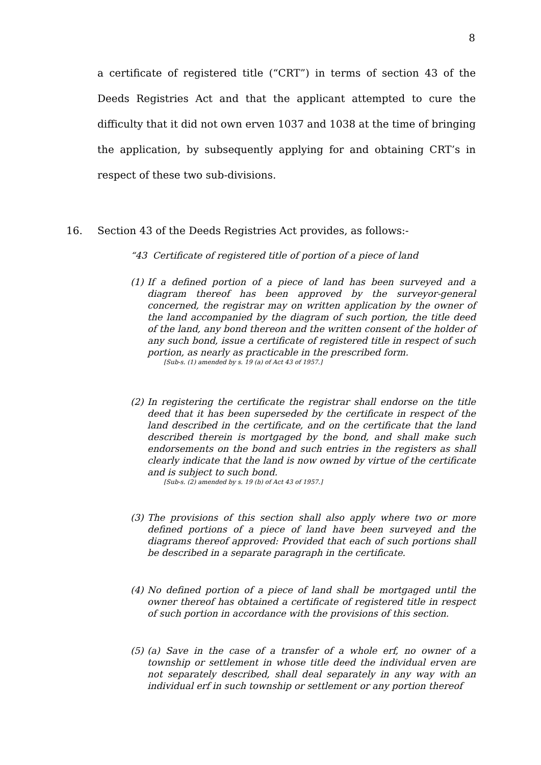8
a certificate of registered title (“CRT”) in terms of section 43 of the Deeds Registries Act and that the applicant attempted to cure the difficulty that it did not own erven 1037 and 1038 at the time of bringing the application, by subsequently applying for and obtaining CRT’s in respect of these two sub-divisions.
16. Section 43 of the Deeds Registries Act provides, as follows:-
“43 Certificate of registered title of portion of a piece of land
(1) If a defined portion of a piece of land has been surveyed and a diagram thereof has been approved by the surveyor-general concerned, the registrar may on written application by the owner of the land accompanied by the diagram of such portion, the title deed of the land, any bond thereon and the written consent of the holder of any such bond, issue a certificate of registered title in respect of such portion, as nearly as practicable in the prescribed form.
[Sub-s. (1) amended by s. 19 (a) of Act 43 of 1957.]
(2) In registering the certificate the registrar shall endorse on the title deed that it has been superseded by the certificate in respect of the land described in the certificate, and on the certificate that the land described therein is mortgaged by the bond, and shall make such endorsements on the bond and such entries in the registers as shall clearly indicate that the land is now owned by virtue of the certificate and is subject to such bond.
[Sub-s. (2) amended by s. 19 (b) of Act 43 of 1957.]
(3) The provisions of this section shall also apply where two or more defined portions of a piece of land have been surveyed and the diagrams thereof approved: Provided that each of such portions shall be described in a separate paragraph in the certificate.
(4) No defined portion of a piece of land shall be mortgaged until the owner thereof has obtained a certificate of registered title in respect of such portion in accordance with the provisions of this section.
(5) (a) Save in the case of a transfer of a whole erf, no owner of a township or settlement in whose title deed the individual erven are not separately described, shall deal separately in any way with an individual erf in such township or settlement or any portion thereof